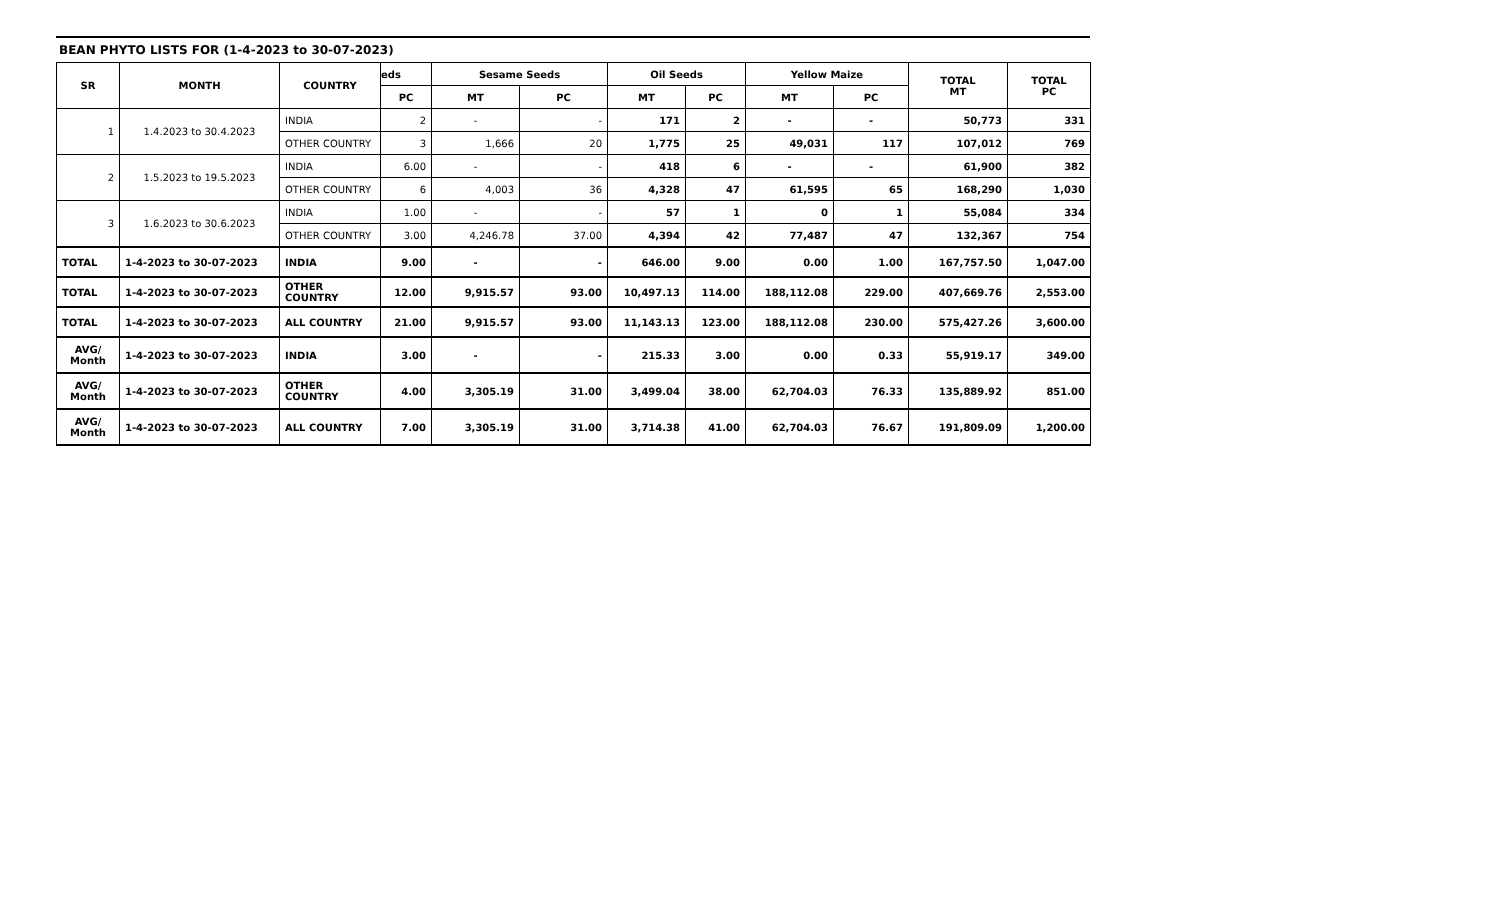BEAN PHYTO LISTS FOR (1-4-2023 to 30-07-2023)
| SR | MONTH | COUNTRY | eds | Sesame Seeds | | Oil Seeds | | Yellow Maize | | TOTAL MT | TOTAL PC |
| --- | --- | --- | --- | --- | --- | --- | --- | --- | --- | --- | --- |
| | | | PC | MT | PC | MT | PC | MT | PC | | |
| 1 | 1.4.2023 to 30.4.2023 | INDIA | 2 | - | - | 171 | 2 | - | - | 50,773 | 331 |
| | | OTHER COUNTRY | 3 | 1,666 | 20 | 1,775 | 25 | 49,031 | 117 | 107,012 | 769 |
| 2 | 1.5.2023 to 19.5.2023 | INDIA | 6.00 | - | - | 418 | 6 | - | - | 61,900 | 382 |
| | | OTHER COUNTRY | 6 | 4,003 | 36 | 4,328 | 47 | 61,595 | 65 | 168,290 | 1,030 |
| 3 | 1.6.2023 to 30.6.2023 | INDIA | 1.00 | - | - | 57 | 1 | 0 | 1 | 55,084 | 334 |
| | | OTHER COUNTRY | 3.00 | 4,246.78 | 37.00 | 4,394 | 42 | 77,487 | 47 | 132,367 | 754 |
| TOTAL | 1-4-2023 to 30-07-2023 | INDIA | 9.00 | - | - | 646.00 | 9.00 | 0.00 | 1.00 | 167,757.50 | 1,047.00 |
| TOTAL | 1-4-2023 to 30-07-2023 | OTHER COUNTRY | 12.00 | 9,915.57 | 93.00 | 10,497.13 | 114.00 | 188,112.08 | 229.00 | 407,669.76 | 2,553.00 |
| TOTAL | 1-4-2023 to 30-07-2023 | ALL COUNTRY | 21.00 | 9,915.57 | 93.00 | 11,143.13 | 123.00 | 188,112.08 | 230.00 | 575,427.26 | 3,600.00 |
| AVG/ Month | 1-4-2023 to 30-07-2023 | INDIA | 3.00 | - | - | 215.33 | 3.00 | 0.00 | 0.33 | 55,919.17 | 349.00 |
| AVG/ Month | 1-4-2023 to 30-07-2023 | OTHER COUNTRY | 4.00 | 3,305.19 | 31.00 | 3,499.04 | 38.00 | 62,704.03 | 76.33 | 135,889.92 | 851.00 |
| AVG/ Month | 1-4-2023 to 30-07-2023 | ALL COUNTRY | 7.00 | 3,305.19 | 31.00 | 3,714.38 | 41.00 | 62,704.03 | 76.67 | 191,809.09 | 1,200.00 |